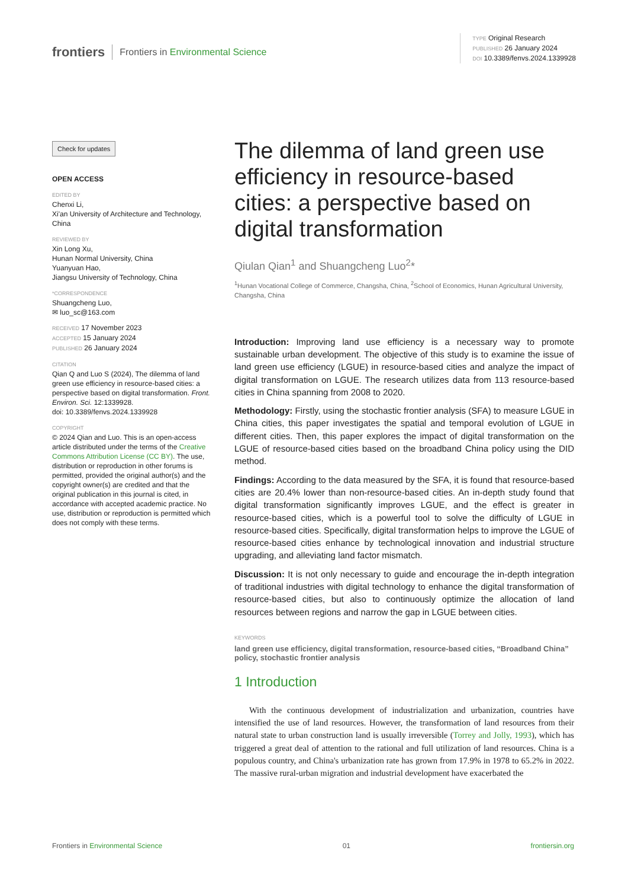frontiers Frontiers in Environmental Science
TYPE Original Research
PUBLISHED 26 January 2024
DOI 10.3389/fenvs.2024.1339928
Check for updates
OPEN ACCESS
EDITED BY
Chenxi Li,
Xi'an University of Architecture and Technology, China
REVIEWED BY
Xin Long Xu,
Hunan Normal University, China
Yuanyuan Hao,
Jiangsu University of Technology, China
*CORRESPONDENCE
Shuangcheng Luo,
✉ luo_sc@163.com
RECEIVED 17 November 2023
ACCEPTED 15 January 2024
PUBLISHED 26 January 2024
CITATION
Qian Q and Luo S (2024), The dilemma of land green use efficiency in resource-based cities: a perspective based on digital transformation. Front. Environ. Sci. 12:1339928.
doi: 10.3389/fenvs.2024.1339928
COPYRIGHT
© 2024 Qian and Luo. This is an open-access article distributed under the terms of the Creative Commons Attribution License (CC BY). The use, distribution or reproduction in other forums is permitted, provided the original author(s) and the copyright owner(s) are credited and that the original publication in this journal is cited, in accordance with accepted academic practice. No use, distribution or reproduction is permitted which does not comply with these terms.
The dilemma of land green use efficiency in resource-based cities: a perspective based on digital transformation
Qiulan Qian<sup>1</sup> and Shuangcheng Luo<sup>2</sup>*
<sup>1</sup> Hunan Vocational College of Commerce, Changsha, China, <sup>2</sup>School of Economics, Hunan Agricultural University, Changsha, China
Introduction: Improving land use efficiency is a necessary way to promote sustainable urban development. The objective of this study is to examine the issue of land green use efficiency (LGUE) in resource-based cities and analyze the impact of digital transformation on LGUE. The research utilizes data from 113 resource-based cities in China spanning from 2008 to 2020.
Methodology: Firstly, using the stochastic frontier analysis (SFA) to measure LGUE in China cities, this paper investigates the spatial and temporal evolution of LGUE in different cities. Then, this paper explores the impact of digital transformation on the LGUE of resource-based cities based on the broadband China policy using the DID method.
Findings: According to the data measured by the SFA, it is found that resource-based cities are 20.4% lower than non-resource-based cities. An in-depth study found that digital transformation significantly improves LGUE, and the effect is greater in resource-based cities, which is a powerful tool to solve the difficulty of LGUE in resource-based cities. Specifically, digital transformation helps to improve the LGUE of resource-based cities enhance by technological innovation and industrial structure upgrading, and alleviating land factor mismatch.
Discussion: It is not only necessary to guide and encourage the in-depth integration of traditional industries with digital technology to enhance the digital transformation of resource-based cities, but also to continuously optimize the allocation of land resources between regions and narrow the gap in LGUE between cities.
KEYWORDS
land green use efficiency, digital transformation, resource-based cities, “Broadband China” policy, stochastic frontier analysis
1 Introduction
With the continuous development of industrialization and urbanization, countries have intensified the use of land resources. However, the transformation of land resources from their natural state to urban construction land is usually irreversible (Torrey and Jolly, 1993), which has triggered a great deal of attention to the rational and full utilization of land resources. China is a populous country, and China's urbanization rate has grown from 17.9% in 1978 to 65.2% in 2022. The massive rural-urban migration and industrial development have exacerbated the
Frontiers in Environmental Science 01 frontiersin.org